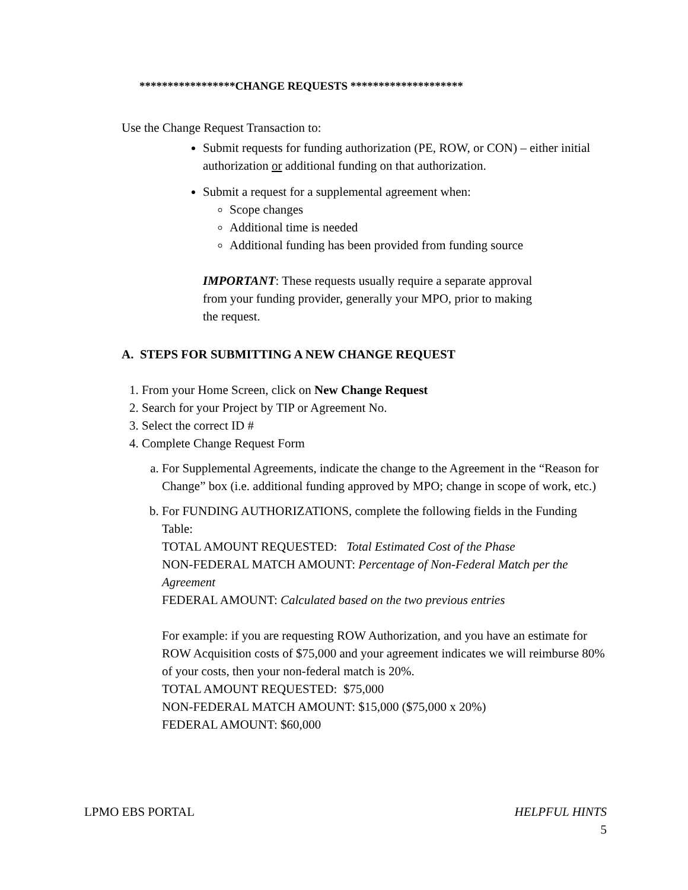*****************CHANGE REQUESTS ********************
Use the Change Request Transaction to:
Submit requests for funding authorization (PE, ROW, or CON) – either initial authorization or additional funding on that authorization.
Submit a request for a supplemental agreement when:
Scope changes
Additional time is needed
Additional funding has been provided from funding source
IMPORTANT: These requests usually require a separate approval from your funding provider, generally your MPO, prior to making the request.
A. STEPS FOR SUBMITTING A NEW CHANGE REQUEST
1. From your Home Screen, click on New Change Request
2. Search for your Project by TIP or Agreement No.
3. Select the correct ID #
4. Complete Change Request Form
a. For Supplemental Agreements, indicate the change to the Agreement in the “Reason for Change” box (i.e. additional funding approved by MPO; change in scope of work, etc.)
b. For FUNDING AUTHORIZATIONS, complete the following fields in the Funding Table:
TOTAL AMOUNT REQUESTED: Total Estimated Cost of the Phase
NON-FEDERAL MATCH AMOUNT: Percentage of Non-Federal Match per the Agreement
FEDERAL AMOUNT: Calculated based on the two previous entries
For example: if you are requesting ROW Authorization, and you have an estimate for ROW Acquisition costs of $75,000 and your agreement indicates we will reimburse 80% of your costs, then your non-federal match is 20%.
TOTAL AMOUNT REQUESTED: $75,000
NON-FEDERAL MATCH AMOUNT: $15,000 ($75,000 x 20%)
FEDERAL AMOUNT: $60,000
LPMO EBS PORTAL HELPFUL HINTS
5